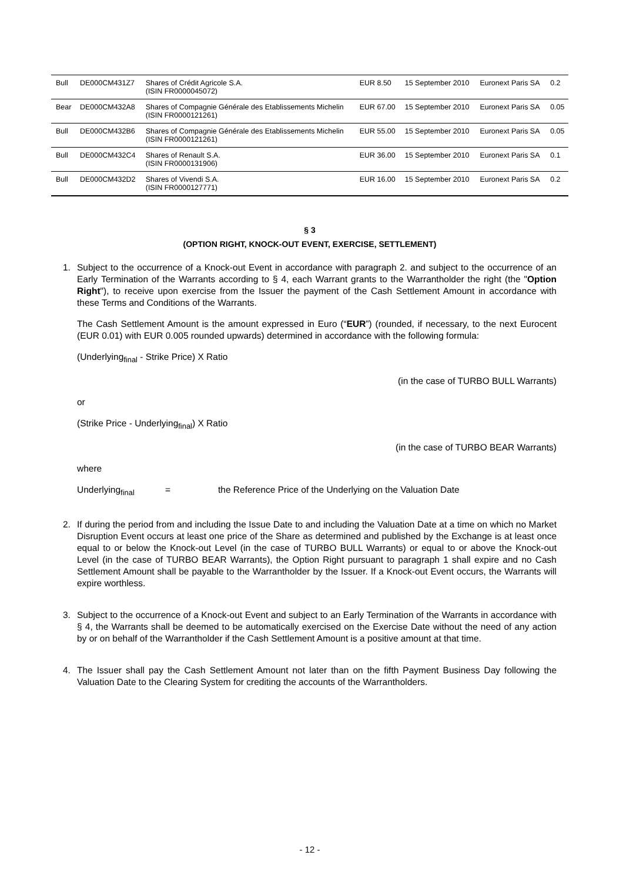| Bull | DE000CM431Z7 | Shares of Crédit Agricole S.A. (ISIN FR0000045072) | EUR 8.50 | 15 September 2010 | Euronext Paris SA | 0.2 |
| Bear | DE000CM432A8 | Shares of Compagnie Générale des Etablissements Michelin (ISIN FR0000121261) | EUR 67.00 | 15 September 2010 | Euronext Paris SA | 0.05 |
| Bull | DE000CM432B6 | Shares of Compagnie Générale des Etablissements Michelin (ISIN FR0000121261) | EUR 55.00 | 15 September 2010 | Euronext Paris SA | 0.05 |
| Bull | DE000CM432C4 | Shares of Renault S.A. (ISIN FR0000131906) | EUR 36.00 | 15 September 2010 | Euronext Paris SA | 0.1 |
| Bull | DE000CM432D2 | Shares of Vivendi S.A. (ISIN FR0000127771) | EUR 16.00 | 15 September 2010 | Euronext Paris SA | 0.2 |
§ 3
(OPTION RIGHT, KNOCK-OUT EVENT, EXERCISE, SETTLEMENT)
1. Subject to the occurrence of a Knock-out Event in accordance with paragraph 2. and subject to the occurrence of an Early Termination of the Warrants according to § 4, each Warrant grants to the Warrantholder the right (the "Option Right"), to receive upon exercise from the Issuer the payment of the Cash Settlement Amount in accordance with these Terms and Conditions of the Warrants.
The Cash Settlement Amount is the amount expressed in Euro (“EUR”) (rounded, if necessary, to the next Eurocent (EUR 0.01) with EUR 0.005 rounded upwards) determined in accordance with the following formula:
(Underlying<sub>final</sub> - Strike Price) X Ratio
(in the case of TURBO BULL Warrants)
or
(Strike Price - Underlying<sub>final</sub>) X Ratio
(in the case of TURBO BEAR Warrants)
where
Underlying<sub>final</sub> = the Reference Price of the Underlying on the Valuation Date
2. If during the period from and including the Issue Date to and including the Valuation Date at a time on which no Market Disruption Event occurs at least one price of the Share as determined and published by the Exchange is at least once equal to or below the Knock-out Level (in the case of TURBO BULL Warrants) or equal to or above the Knock-out Level (in the case of TURBO BEAR Warrants), the Option Right pursuant to paragraph 1 shall expire and no Cash Settlement Amount shall be payable to the Warrantholder by the Issuer. If a Knock-out Event occurs, the Warrants will expire worthless.
3. Subject to the occurrence of a Knock-out Event and subject to an Early Termination of the Warrants in accordance with § 4, the Warrants shall be deemed to be automatically exercised on the Exercise Date without the need of any action by or on behalf of the Warrantholder if the Cash Settlement Amount is a positive amount at that time.
4. The Issuer shall pay the Cash Settlement Amount not later than on the fifth Payment Business Day following the Valuation Date to the Clearing System for crediting the accounts of the Warrantholders.
- 12 -